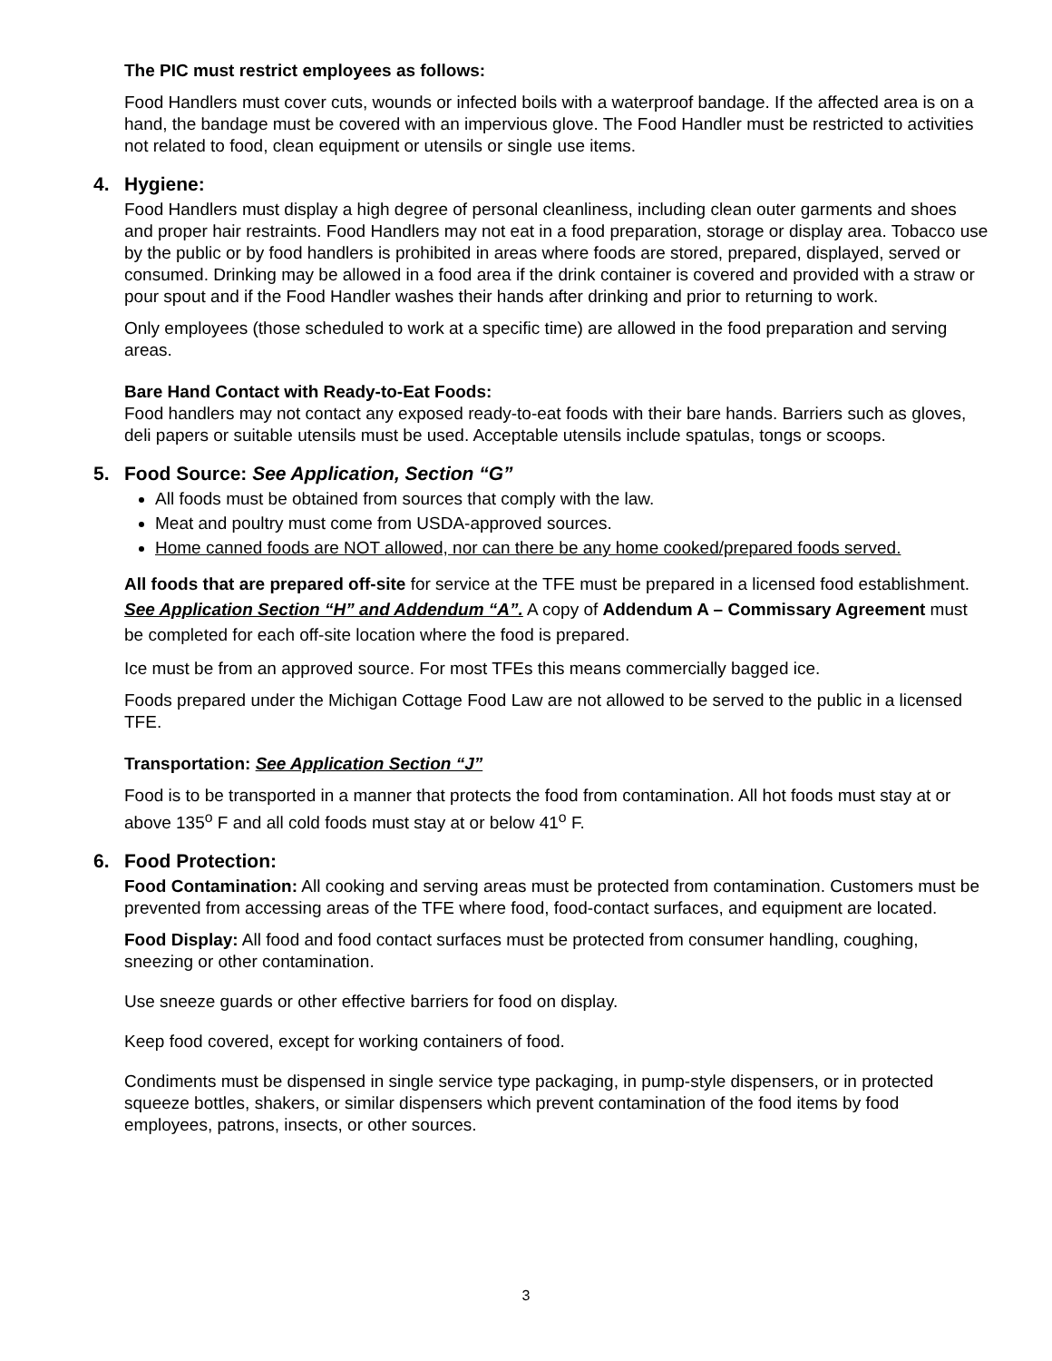The PIC must restrict employees as follows:
Food Handlers must cover cuts, wounds or infected boils with a waterproof bandage. If the affected area is on a hand, the bandage must be covered with an impervious glove. The Food Handler must be restricted to activities not related to food, clean equipment or utensils or single use items.
4. Hygiene:
Food Handlers must display a high degree of personal cleanliness, including clean outer garments and shoes and proper hair restraints. Food Handlers may not eat in a food preparation, storage or display area. Tobacco use by the public or by food handlers is prohibited in areas where foods are stored, prepared, displayed, served or consumed. Drinking may be allowed in a food area if the drink container is covered and provided with a straw or pour spout and if the Food Handler washes their hands after drinking and prior to returning to work.
Only employees (those scheduled to work at a specific time) are allowed in the food preparation and serving areas.
Bare Hand Contact with Ready-to-Eat Foods:
Food handlers may not contact any exposed ready-to-eat foods with their bare hands. Barriers such as gloves, deli papers or suitable utensils must be used. Acceptable utensils include spatulas, tongs or scoops.
5. Food Source: See Application, Section “G”
All foods must be obtained from sources that comply with the law.
Meat and poultry must come from USDA-approved sources.
Home canned foods are NOT allowed, nor can there be any home cooked/prepared foods served.
All foods that are prepared off-site for service at the TFE must be prepared in a licensed food establishment. See Application Section “H” and Addendum “A”. A copy of Addendum A – Commissary Agreement must be completed for each off-site location where the food is prepared.
Ice must be from an approved source. For most TFEs this means commercially bagged ice.
Foods prepared under the Michigan Cottage Food Law are not allowed to be served to the public in a licensed TFE.
Transportation: See Application Section “J”
Food is to be transported in a manner that protects the food from contamination. All hot foods must stay at or above 135<sup>o</sup> F and all cold foods must stay at or below 41<sup>o</sup> F.
6. Food Protection:
Food Contamination: All cooking and serving areas must be protected from contamination. Customers must be prevented from accessing areas of the TFE where food, food-contact surfaces, and equipment are located.
Food Display: All food and food contact surfaces must be protected from consumer handling, coughing, sneezing or other contamination.
Use sneeze guards or other effective barriers for food on display.
Keep food covered, except for working containers of food.
Condiments must be dispensed in single service type packaging, in pump-style dispensers, or in protected squeeze bottles, shakers, or similar dispensers which prevent contamination of the food items by food employees, patrons, insects, or other sources.
3